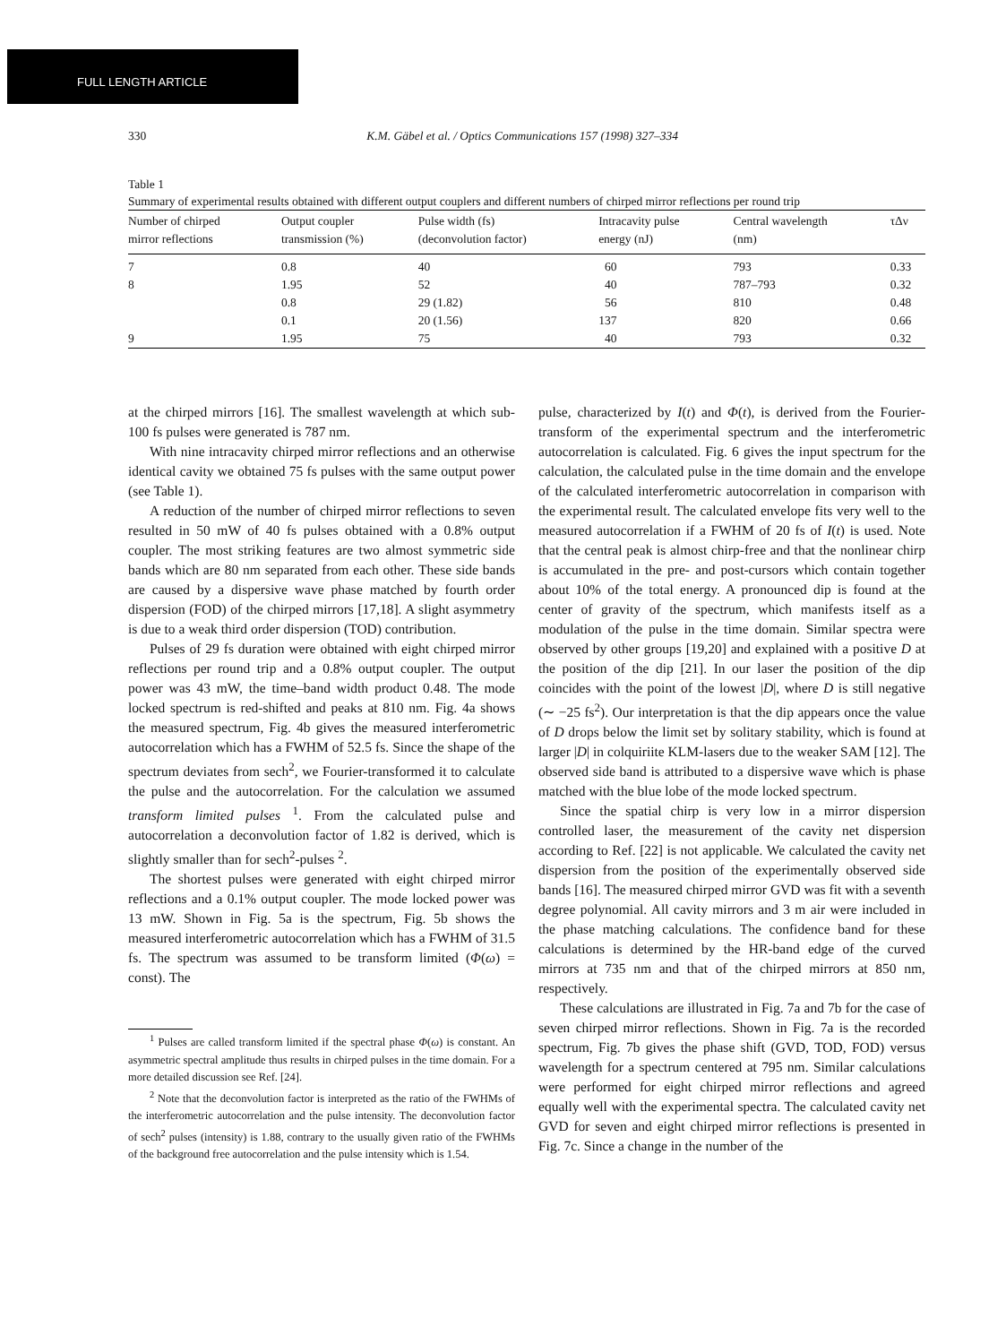FULL LENGTH ARTICLE
330 K.M. Gäbel et al. / Optics Communications 157 (1998) 327–334
Table 1
Summary of experimental results obtained with different output couplers and different numbers of chirped mirror reflections per round trip
| Number of chirped mirror reflections | Output coupler transmission (%) | Pulse width (fs) (deconvolution factor) | Intracavity pulse energy (nJ) | Central wavelength (nm) | τΔν |
| --- | --- | --- | --- | --- | --- |
| 7 | 0.8 | 40 | 60 | 793 | 0.33 |
| 8 | 1.95 | 52 | 40 | 787–793 | 0.32 |
| | 0.8 | 29 (1.82) | 56 | 810 | 0.48 |
| | 0.1 | 20 (1.56) | 137 | 820 | 0.66 |
| 9 | 1.95 | 75 | 40 | 793 | 0.32 |
at the chirped mirrors [16]. The smallest wavelength at which sub-100 fs pulses were generated is 787 nm.
With nine intracavity chirped mirror reflections and an otherwise identical cavity we obtained 75 fs pulses with the same output power (see Table 1).
A reduction of the number of chirped mirror reflections to seven resulted in 50 mW of 40 fs pulses obtained with a 0.8% output coupler. The most striking features are two almost symmetric side bands which are 80 nm separated from each other. These side bands are caused by a dispersive wave phase matched by fourth order dispersion (FOD) of the chirped mirrors [17,18]. A slight asymmetry is due to a weak third order dispersion (TOD) contribution.
Pulses of 29 fs duration were obtained with eight chirped mirror reflections per round trip and a 0.8% output coupler. The output power was 43 mW, the time–band width product 0.48. The mode locked spectrum is red-shifted and peaks at 810 nm. Fig. 4a shows the measured spectrum, Fig. 4b gives the measured interferometric autocorrelation which has a FWHM of 52.5 fs. Since the shape of the spectrum deviates from sech<sup>2</sup>, we Fourier-transformed it to calculate the pulse and the autocorrelation. For the calculation we assumed transform limited pulses <sup>1</sup>. From the calculated pulse and autocorrelation a deconvolution factor of 1.82 is derived, which is slightly smaller than for sech<sup>2</sup>-pulses <sup>2</sup>.
The shortest pulses were generated with eight chirped mirror reflections and a 0.1% output coupler. The mode locked power was 13 mW. Shown in Fig. 5a is the spectrum, Fig. 5b shows the measured interferometric autocorrelation which has a FWHM of 31.5 fs. The spectrum was assumed to be transform limited (Φ(ω) = const). The
<sup>1</sup> Pulses are called transform limited if the spectral phase Φ(ω) is constant. An asymmetric spectral amplitude thus results in chirped pulses in the time domain. For a more detailed discussion see Ref. [24].
<sup>2</sup> Note that the deconvolution factor is interpreted as the ratio of the FWHMs of the interferometric autocorrelation and the pulse intensity. The deconvolution factor of sech<sup>2</sup> pulses (intensity) is 1.88, contrary to the usually given ratio of the FWHMs of the background free autocorrelation and the pulse intensity which is 1.54.
pulse, characterized by I(t) and Φ(t), is derived from the Fourier-transform of the experimental spectrum and the interferometric autocorrelation is calculated. Fig. 6 gives the input spectrum for the calculation, the calculated pulse in the time domain and the envelope of the calculated interferometric autocorrelation in comparison with the experimental result. The calculated envelope fits very well to the measured autocorrelation if a FWHM of 20 fs of I(t) is used. Note that the central peak is almost chirp-free and that the nonlinear chirp is accumulated in the pre- and post-cursors which contain together about 10% of the total energy. A pronounced dip is found at the center of gravity of the spectrum, which manifests itself as a modulation of the pulse in the time domain. Similar spectra were observed by other groups [19,20] and explained with a positive D at the position of the dip [21]. In our laser the position of the dip coincides with the point of the lowest |D|, where D is still negative (∼ −25 fs<sup>2</sup>). Our interpretation is that the dip appears once the value of D drops below the limit set by solitary stability, which is found at larger |D| in colquiriite KLM-lasers due to the weaker SAM [12]. The observed side band is attributed to a dispersive wave which is phase matched with the blue lobe of the mode locked spectrum.
Since the spatial chirp is very low in a mirror dispersion controlled laser, the measurement of the cavity net dispersion according to Ref. [22] is not applicable. We calculated the cavity net dispersion from the position of the experimentally observed side bands [16]. The measured chirped mirror GVD was fit with a seventh degree polynomial. All cavity mirrors and 3 m air were included in the phase matching calculations. The confidence band for these calculations is determined by the HR-band edge of the curved mirrors at 735 nm and that of the chirped mirrors at 850 nm, respectively.
These calculations are illustrated in Fig. 7a and 7b for the case of seven chirped mirror reflections. Shown in Fig. 7a is the recorded spectrum, Fig. 7b gives the phase shift (GVD, TOD, FOD) versus wavelength for a spectrum centered at 795 nm. Similar calculations were performed for eight chirped mirror reflections and agreed equally well with the experimental spectra. The calculated cavity net GVD for seven and eight chirped mirror reflections is presented in Fig. 7c. Since a change in the number of the